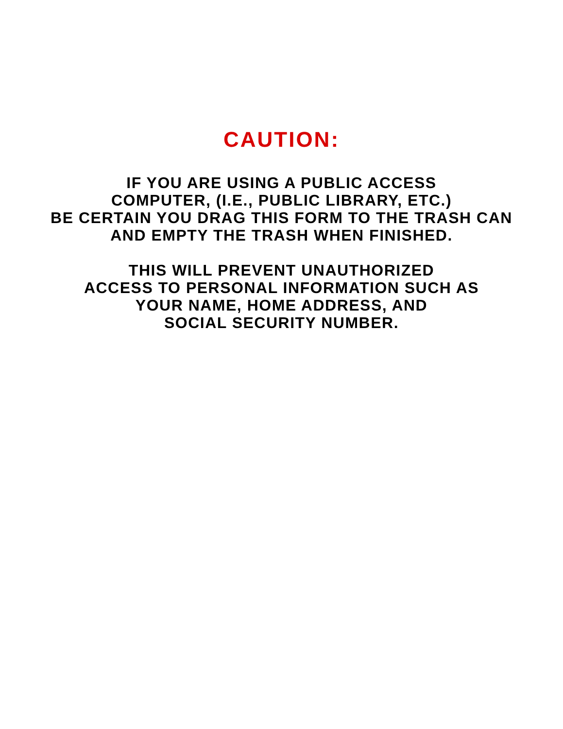CAUTION:
IF YOU ARE USING A PUBLIC ACCESS
COMPUTER, (I.E., PUBLIC LIBRARY, ETC.)
BE CERTAIN YOU DRAG THIS FORM TO THE TRASH CAN
AND EMPTY THE TRASH WHEN FINISHED.
THIS WILL PREVENT UNAUTHORIZED
ACCESS TO PERSONAL INFORMATION SUCH AS
YOUR NAME, HOME ADDRESS, AND
SOCIAL SECURITY NUMBER.